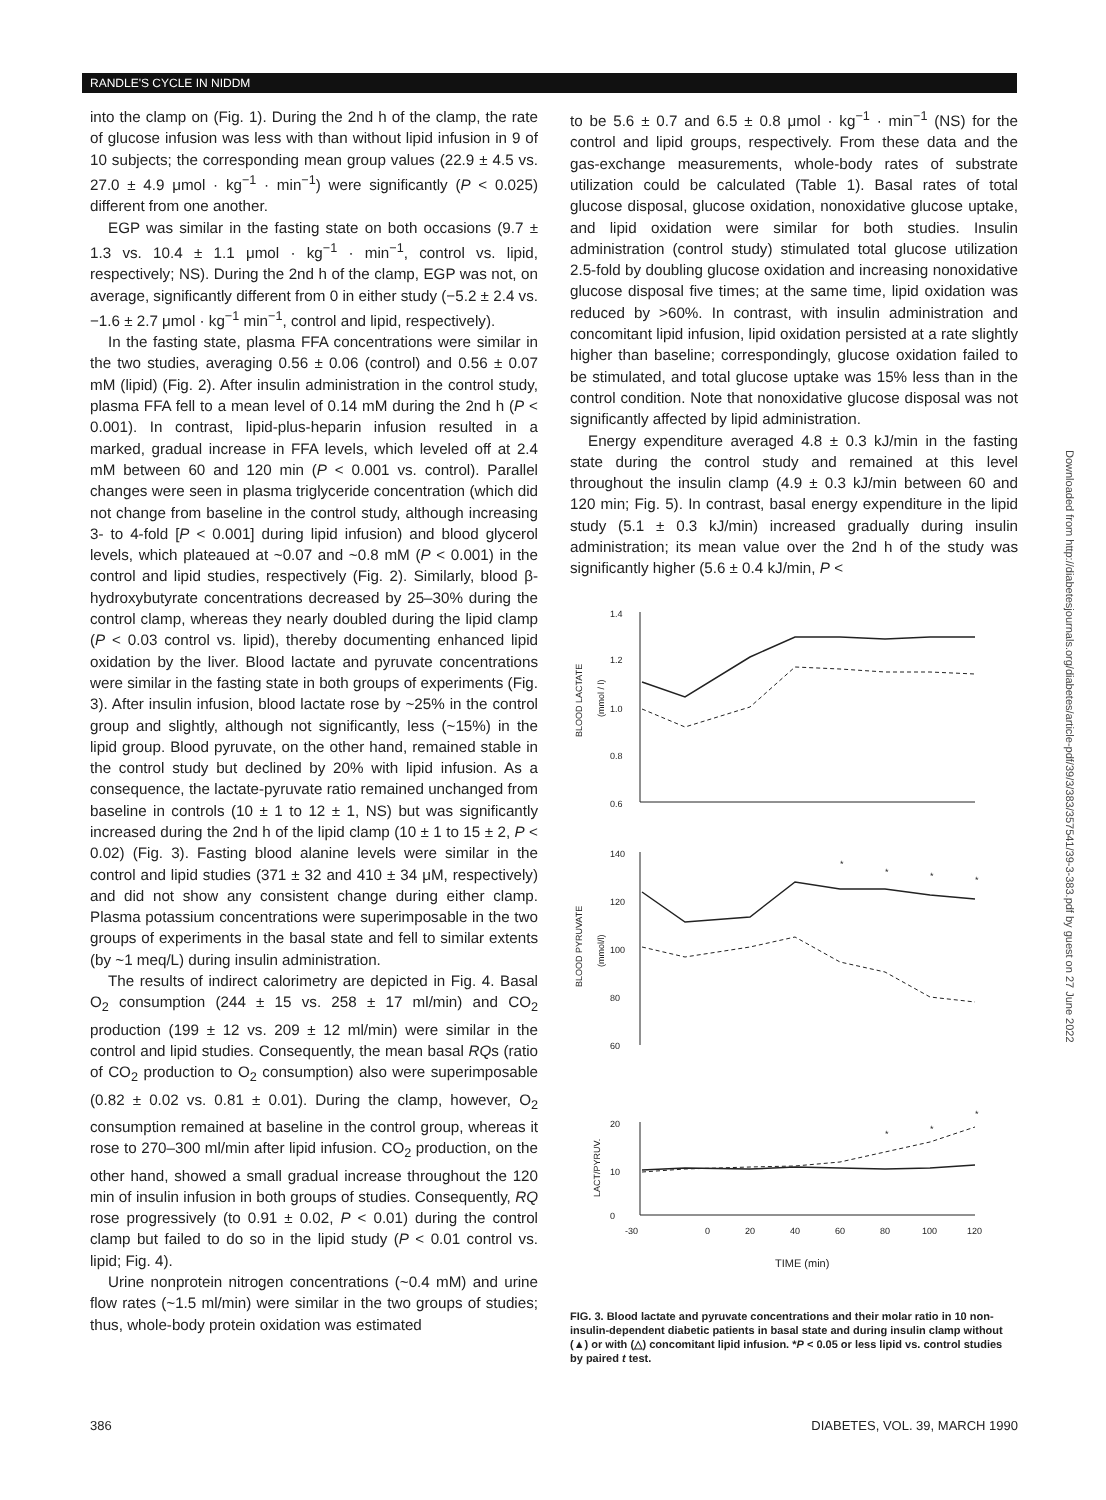RANDLE'S CYCLE IN NIDDM
into the clamp on (Fig. 1). During the 2nd h of the clamp, the rate of glucose infusion was less with than without lipid infusion in 9 of 10 subjects; the corresponding mean group values (22.9 ± 4.5 vs. 27.0 ± 4.9 μmol · kg<sup>−1</sup> · min<sup>−1</sup>) were significantly (P < 0.025) different from one another.
EGP was similar in the fasting state on both occasions (9.7 ± 1.3 vs. 10.4 ± 1.1 μmol · kg<sup>−1</sup> · min<sup>−1</sup>, control vs. lipid, respectively; NS). During the 2nd h of the clamp, EGP was not, on average, significantly different from 0 in either study (−5.2 ± 2.4 vs. −1.6 ± 2.7 μmol · kg<sup>−1</sup> min<sup>−1</sup>, control and lipid, respectively).
In the fasting state, plasma FFA concentrations were similar in the two studies, averaging 0.56 ± 0.06 (control) and 0.56 ± 0.07 mM (lipid) (Fig. 2). After insulin administration in the control study, plasma FFA fell to a mean level of 0.14 mM during the 2nd h (P < 0.001). In contrast, lipid-plus-heparin infusion resulted in a marked, gradual increase in FFA levels, which leveled off at 2.4 mM between 60 and 120 min (P < 0.001 vs. control). Parallel changes were seen in plasma triglyceride concentration (which did not change from baseline in the control study, although increasing 3- to 4-fold [P < 0.001] during lipid infusion) and blood glycerol levels, which plateaued at ~0.07 and ~0.8 mM (P < 0.001) in the control and lipid studies, respectively (Fig. 2). Similarly, blood β-hydroxybutyrate concentrations decreased by 25–30% during the control clamp, whereas they nearly doubled during the lipid clamp (P < 0.03 control vs. lipid), thereby documenting enhanced lipid oxidation by the liver. Blood lactate and pyruvate concentrations were similar in the fasting state in both groups of experiments (Fig. 3). After insulin infusion, blood lactate rose by ~25% in the control group and slightly, although not significantly, less (~15%) in the lipid group. Blood pyruvate, on the other hand, remained stable in the control study but declined by 20% with lipid infusion. As a consequence, the lactate-pyruvate ratio remained unchanged from baseline in controls (10 ± 1 to 12 ± 1, NS) but was significantly increased during the 2nd h of the lipid clamp (10 ± 1 to 15 ± 2, P < 0.02) (Fig. 3). Fasting blood alanine levels were similar in the control and lipid studies (371 ± 32 and 410 ± 34 μM, respectively) and did not show any consistent change during either clamp. Plasma potassium concentrations were superimposable in the two groups of experiments in the basal state and fell to similar extents (by ~1 meq/L) during insulin administration.
The results of indirect calorimetry are depicted in Fig. 4. Basal O<sub>2</sub> consumption (244 ± 15 vs. 258 ± 17 ml/min) and CO<sub>2</sub> production (199 ± 12 vs. 209 ± 12 ml/min) were similar in the control and lipid studies. Consequently, the mean basal RQs (ratio of CO<sub>2</sub> production to O<sub>2</sub> consumption) also were superimposable (0.82 ± 0.02 vs. 0.81 ± 0.01). During the clamp, however, O<sub>2</sub> consumption remained at baseline in the control group, whereas it rose to 270–300 ml/min after lipid infusion. CO<sub>2</sub> production, on the other hand, showed a small gradual increase throughout the 120 min of insulin infusion in both groups of studies. Consequently, RQ rose progressively (to 0.91 ± 0.02, P < 0.01) during the control clamp but failed to do so in the lipid study (P < 0.01 control vs. lipid; Fig. 4).
Urine nonprotein nitrogen concentrations (~0.4 mM) and urine flow rates (~1.5 ml/min) were similar in the two groups of studies; thus, whole-body protein oxidation was estimated
to be 5.6 ± 0.7 and 6.5 ± 0.8 μmol · kg<sup>−1</sup> · min<sup>−1</sup> (NS) for the control and lipid groups, respectively. From these data and the gas-exchange measurements, whole-body rates of substrate utilization could be calculated (Table 1). Basal rates of total glucose disposal, glucose oxidation, nonoxidative glucose uptake, and lipid oxidation were similar for both studies. Insulin administration (control study) stimulated total glucose utilization 2.5-fold by doubling glucose oxidation and increasing nonoxidative glucose disposal five times; at the same time, lipid oxidation was reduced by >60%. In contrast, with insulin administration and concomitant lipid infusion, lipid oxidation persisted at a rate slightly higher than baseline; correspondingly, glucose oxidation failed to be stimulated, and total glucose uptake was 15% less than in the control condition. Note that nonoxidative glucose disposal was not significantly affected by lipid administration.
Energy expenditure averaged 4.8 ± 0.3 kJ/min in the fasting state during the control study and remained at this level throughout the insulin clamp (4.9 ± 0.3 kJ/min between 60 and 120 min; Fig. 5). In contrast, basal energy expenditure in the lipid study (5.1 ± 0.3 kJ/min) increased gradually during insulin administration; its mean value over the 2nd h of the study was significantly higher (5.6 ± 0.4 kJ/min, P <
BLOOD LACTATE
(mmol / l)
1.4
1.2
1.0
0.8
0.6
BLOOD PYRUVATE
(mmol/l)
140
120
100
80
60
*
*
*
*
LACT/PYRUV.
20
10
0
*
*
*
-30
0
20
40
60
80
100
120
TIME (min)
FIG. 3. Blood lactate and pyruvate concentrations and their molar ratio in 10 non-insulin-dependent diabetic patients in basal state and during insulin clamp without (▲) or with (△) concomitant lipid infusion. *P < 0.05 or less lipid vs. control studies by paired t test.
386 DIABETES, VOL. 39, MARCH 1990
Downloaded from http://diabetesjournals.org/diabetes/article-pdf/39/3/383/357541/39-3-383.pdf by guest on 27 June 2022